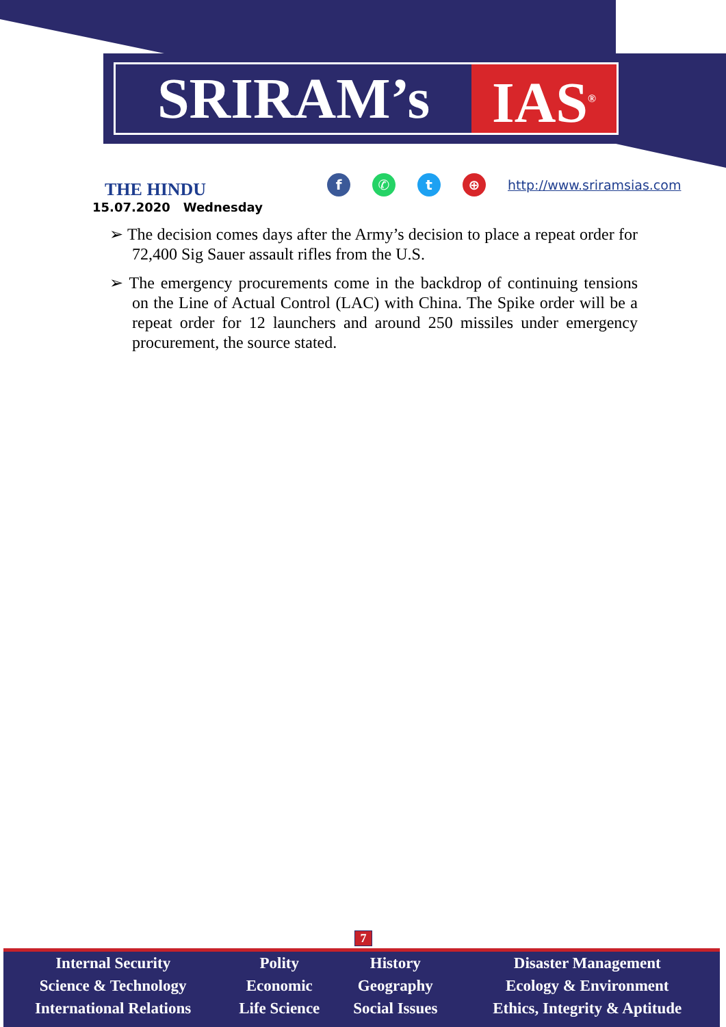SRIRAM’s IAS<sup>®</sup>
THE HINDU
15.07.2020 Wednesday
f ✆ t ⊕
http://www.sriramsias.com
➢ The decision comes days after the Army’s decision to place a repeat order for 72,400 Sig Sauer assault rifles from the U.S.
➢ The emergency procurements come in the backdrop of continuing tensions on the Line of Actual Control (LAC) with China. The Spike order will be a repeat order for 12 launchers and around 250 missiles under emergency procurement, the source stated.
7
| Internal Security | Polity | History | Disaster Management |
| Science & Technology | Economic | Geography | Ecology & Environment |
| International Relations | Life Science | Social Issues | Ethics, Integrity & Aptitude |